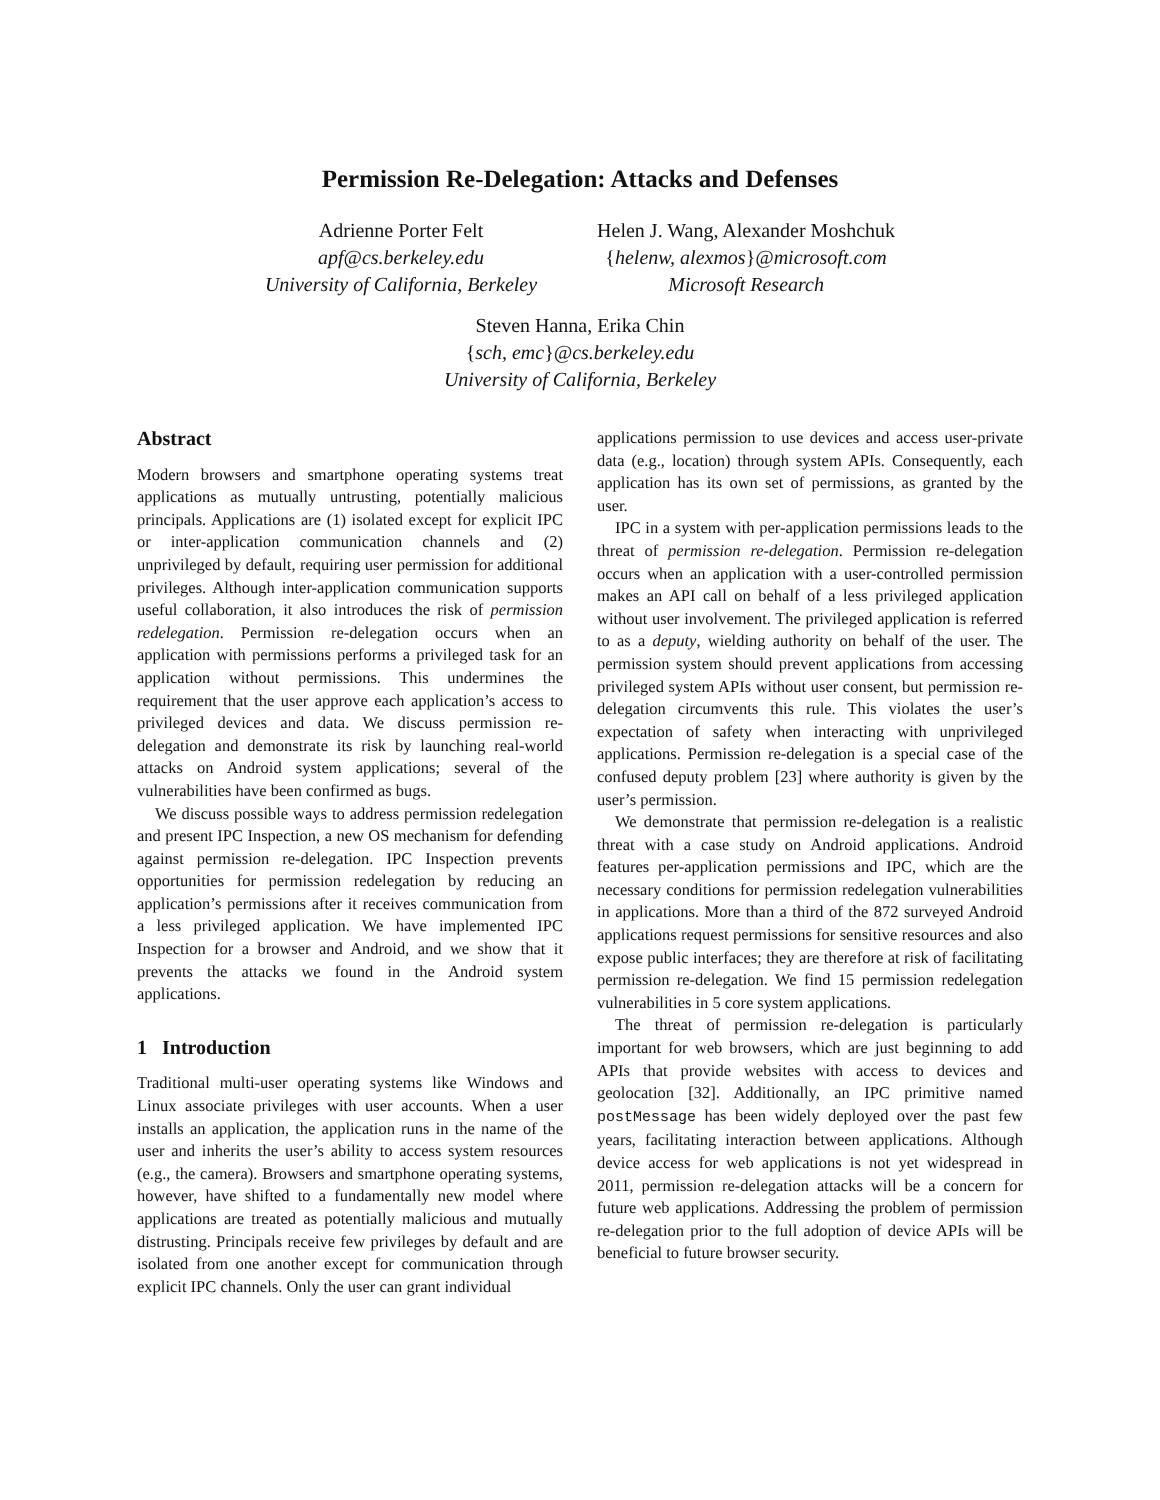Permission Re-Delegation: Attacks and Defenses
Adrienne Porter Felt
apf@cs.berkeley.edu
University of California, Berkeley
Helen J. Wang, Alexander Moshchuk
{helenw, alexmos}@microsoft.com
Microsoft Research
Steven Hanna, Erika Chin
{sch, emc}@cs.berkeley.edu
University of California, Berkeley
Abstract
Modern browsers and smartphone operating systems treat applications as mutually untrusting, potentially malicious principals. Applications are (1) isolated except for explicit IPC or inter-application communication channels and (2) unprivileged by default, requiring user permission for additional privileges. Although inter-application communication supports useful collaboration, it also introduces the risk of permission redelegation. Permission re-delegation occurs when an application with permissions performs a privileged task for an application without permissions. This undermines the requirement that the user approve each application’s access to privileged devices and data. We discuss permission re-delegation and demonstrate its risk by launching real-world attacks on Android system applications; several of the vulnerabilities have been confirmed as bugs.
We discuss possible ways to address permission redelegation and present IPC Inspection, a new OS mechanism for defending against permission re-delegation. IPC Inspection prevents opportunities for permission redelegation by reducing an application’s permissions after it receives communication from a less privileged application. We have implemented IPC Inspection for a browser and Android, and we show that it prevents the attacks we found in the Android system applications.
1 Introduction
Traditional multi-user operating systems like Windows and Linux associate privileges with user accounts. When a user installs an application, the application runs in the name of the user and inherits the user’s ability to access system resources (e.g., the camera). Browsers and smartphone operating systems, however, have shifted to a fundamentally new model where applications are treated as potentially malicious and mutually distrusting. Principals receive few privileges by default and are isolated from one another except for communication through explicit IPC channels. Only the user can grant individual
applications permission to use devices and access user-private data (e.g., location) through system APIs. Consequently, each application has its own set of permissions, as granted by the user.
IPC in a system with per-application permissions leads to the threat of permission re-delegation. Permission re-delegation occurs when an application with a user-controlled permission makes an API call on behalf of a less privileged application without user involvement. The privileged application is referred to as a deputy, wielding authority on behalf of the user. The permission system should prevent applications from accessing privileged system APIs without user consent, but permission re-delegation circumvents this rule. This violates the user’s expectation of safety when interacting with unprivileged applications. Permission re-delegation is a special case of the confused deputy problem [23] where authority is given by the user’s permission.
We demonstrate that permission re-delegation is a realistic threat with a case study on Android applications. Android features per-application permissions and IPC, which are the necessary conditions for permission redelegation vulnerabilities in applications. More than a third of the 872 surveyed Android applications request permissions for sensitive resources and also expose public interfaces; they are therefore at risk of facilitating permission re-delegation. We find 15 permission redelegation vulnerabilities in 5 core system applications.
The threat of permission re-delegation is particularly important for web browsers, which are just beginning to add APIs that provide websites with access to devices and geolocation [32]. Additionally, an IPC primitive named postMessage has been widely deployed over the past few years, facilitating interaction between applications. Although device access for web applications is not yet widespread in 2011, permission re-delegation attacks will be a concern for future web applications. Addressing the problem of permission re-delegation prior to the full adoption of device APIs will be beneficial to future browser security.